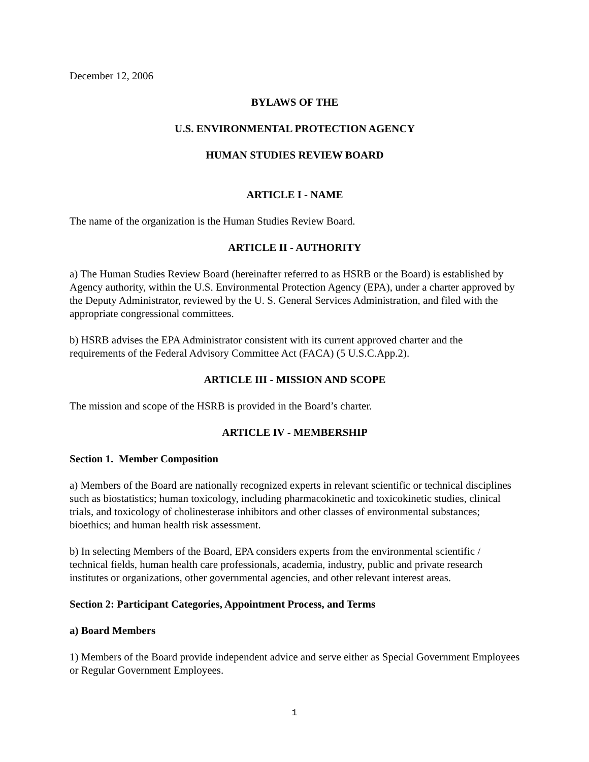December 12, 2006
BYLAWS OF THE
U.S. ENVIRONMENTAL PROTECTION AGENCY
HUMAN STUDIES REVIEW BOARD
ARTICLE I - NAME
The name of the organization is the Human Studies Review Board.
ARTICLE II - AUTHORITY
a) The Human Studies Review Board (hereinafter referred to as HSRB or the Board) is established by Agency authority, within the U.S. Environmental Protection Agency (EPA), under a charter approved by the Deputy Administrator, reviewed by the U. S. General Services Administration, and filed with the appropriate congressional committees.
b) HSRB advises the EPA Administrator consistent with its current approved charter and the requirements of the Federal Advisory Committee Act (FACA) (5 U.S.C.App.2).
ARTICLE III - MISSION AND SCOPE
The mission and scope of the HSRB is provided in the Board’s charter.
ARTICLE IV - MEMBERSHIP
Section 1. Member Composition
a) Members of the Board are nationally recognized experts in relevant scientific or technical disciplines such as biostatistics; human toxicology, including pharmacokinetic and toxicokinetic studies, clinical trials, and toxicology of cholinesterase inhibitors and other classes of environmental substances; bioethics; and human health risk assessment.
b) In selecting Members of the Board, EPA considers experts from the environmental scientific / technical fields, human health care professionals, academia, industry, public and private research institutes or organizations, other governmental agencies, and other relevant interest areas.
Section 2: Participant Categories, Appointment Process, and Terms
a) Board Members
1) Members of the Board provide independent advice and serve either as Special Government Employees or Regular Government Employees.
1